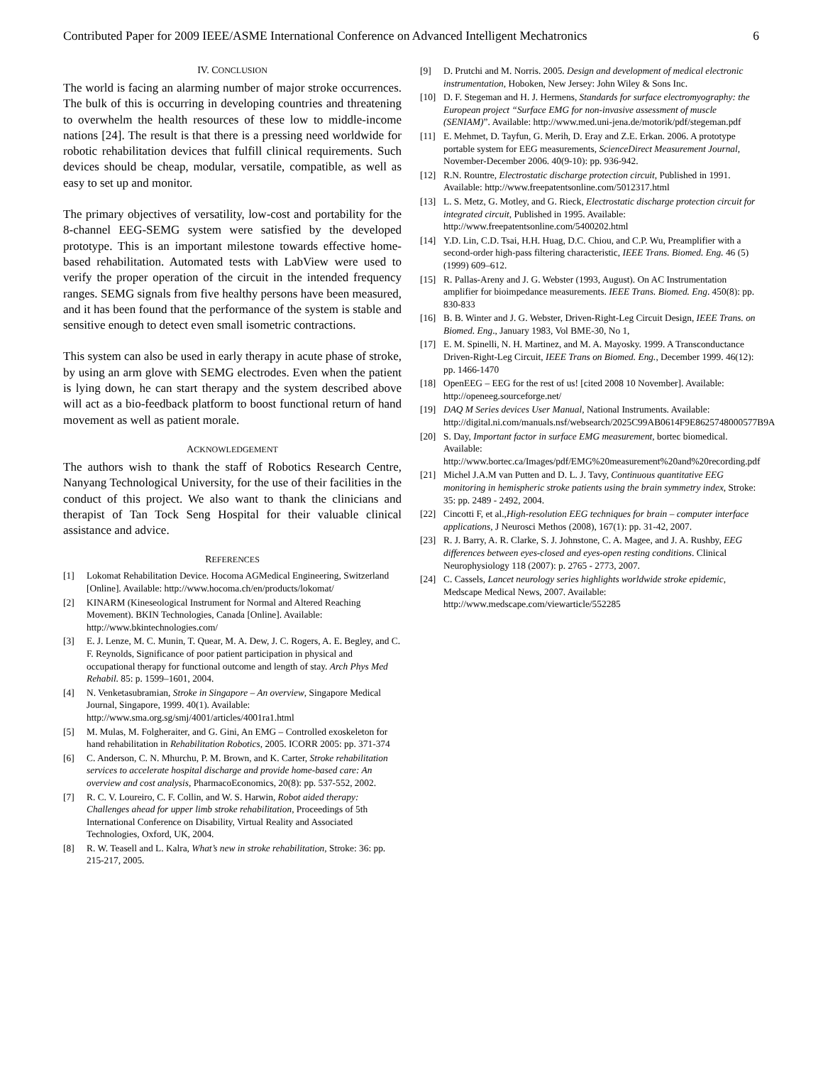Contributed Paper for 2009 IEEE/ASME International Conference on Advanced Intelligent Mechatronics 6
IV. CONCLUSION
The world is facing an alarming number of major stroke occurrences. The bulk of this is occurring in developing countries and threatening to overwhelm the health resources of these low to middle-income nations [24]. The result is that there is a pressing need worldwide for robotic rehabilitation devices that fulfill clinical requirements. Such devices should be cheap, modular, versatile, compatible, as well as easy to set up and monitor.
The primary objectives of versatility, low-cost and portability for the 8-channel EEG-SEMG system were satisfied by the developed prototype. This is an important milestone towards effective home-based rehabilitation. Automated tests with LabView were used to verify the proper operation of the circuit in the intended frequency ranges. SEMG signals from five healthy persons have been measured, and it has been found that the performance of the system is stable and sensitive enough to detect even small isometric contractions.
This system can also be used in early therapy in acute phase of stroke, by using an arm glove with SEMG electrodes. Even when the patient is lying down, he can start therapy and the system described above will act as a bio-feedback platform to boost functional return of hand movement as well as patient morale.
ACKNOWLEDGEMENT
The authors wish to thank the staff of Robotics Research Centre, Nanyang Technological University, for the use of their facilities in the conduct of this project. We also want to thank the clinicians and therapist of Tan Tock Seng Hospital for their valuable clinical assistance and advice.
REFERENCES
[1] Lokomat Rehabilitation Device. Hocoma AGMedical Engineering, Switzerland [Online]. Available: http://www.hocoma.ch/en/products/lokomat/
[2] KINARM (Kineseological Instrument for Normal and Altered Reaching Movement). BKIN Technologies, Canada [Online]. Available: http://www.bkintechnologies.com/
[3] E. J. Lenze, M. C. Munin, T. Quear, M. A. Dew, J. C. Rogers, A. E. Begley, and C. F. Reynolds, Significance of poor patient participation in physical and occupational therapy for functional outcome and length of stay. Arch Phys Med Rehabil. 85: p. 1599–1601, 2004.
[4] N. Venketasubramian, Stroke in Singapore – An overview, Singapore Medical Journal, Singapore, 1999. 40(1). Available: http://www.sma.org.sg/smj/4001/articles/4001ra1.html
[5] M. Mulas, M. Folgheraiter, and G. Gini, An EMG – Controlled exoskeleton for hand rehabilitation in Rehabilitation Robotics, 2005. ICORR 2005: pp. 371-374
[6] C. Anderson, C. N. Mhurchu, P. M. Brown, and K. Carter, Stroke rehabilitation services to accelerate hospital discharge and provide home-based care: An overview and cost analysis, PharmacoEconomics, 20(8): pp. 537-552, 2002.
[7] R. C. V. Loureiro, C. F. Collin, and W. S. Harwin, Robot aided therapy: Challenges ahead for upper limb stroke rehabilitation, Proceedings of 5th International Conference on Disability, Virtual Reality and Associated Technologies, Oxford, UK, 2004.
[8] R. W. Teasell and L. Kalra, What’s new in stroke rehabilitation, Stroke: 36: pp. 215-217, 2005.
[9] D. Prutchi and M. Norris. 2005. Design and development of medical electronic instrumentation, Hoboken, New Jersey: John Wiley & Sons Inc.
[10] D. F. Stegeman and H. J. Hermens, Standards for surface electromyography: the European project “Surface EMG for non-invasive assessment of muscle (SENIAM)”. Available: http://www.med.uni-jena.de/motorik/pdf/stegeman.pdf
[11] E. Mehmet, D. Tayfun, G. Merih, D. Eray and Z.E. Erkan. 2006. A prototype portable system for EEG measurements, ScienceDirect Measurement Journal, November-December 2006. 40(9-10): pp. 936-942.
[12] R.N. Rountre, Electrostatic discharge protection circuit, Published in 1991. Available: http://www.freepatentsonline.com/5012317.html
[13] L. S. Metz, G. Motley, and G. Rieck, Electrostatic discharge protection circuit for integrated circuit, Published in 1995. Available: http://www.freepatentsonline.com/5400202.html
[14] Y.D. Lin, C.D. Tsai, H.H. Huag, D.C. Chiou, and C.P. Wu, Preamplifier with a second-order high-pass filtering characteristic, IEEE Trans. Biomed. Eng. 46 (5) (1999) 609–612.
[15] R. Pallas-Areny and J. G. Webster (1993, August). On AC Instrumentation amplifier for bioimpedance measurements. IEEE Trans. Biomed. Eng. 450(8): pp. 830-833
[16] B. B. Winter and J. G. Webster, Driven-Right-Leg Circuit Design, IEEE Trans. on Biomed. Eng., January 1983, Vol BME-30, No 1,
[17] E. M. Spinelli, N. H. Martinez, and M. A. Mayosky. 1999. A Transconductance Driven-Right-Leg Circuit, IEEE Trans on Biomed. Eng., December 1999. 46(12): pp. 1466-1470
[18] OpenEEG – EEG for the rest of us! [cited 2008 10 November]. Available: http://openeeg.sourceforge.net/
[19] DAQ M Series devices User Manual, National Instruments. Available: http://digital.ni.com/manuals.nsf/websearch/2025C99AB0614F9E8625748000577B9A
[20] S. Day, Important factor in surface EMG measurement, bortec biomedical. Available: http://www.bortec.ca/Images/pdf/EMG%20measurement%20and%20recording.pdf
[21] Michel J.A.M van Putten and D. L. J. Tavy, Continuous quantitative EEG monitoring in hemispheric stroke patients using the brain symmetry index, Stroke: 35: pp. 2489 - 2492, 2004.
[22] Cincotti F, et al.,High-resolution EEG techniques for brain – computer interface applications, J Neurosci Methos (2008), 167(1): pp. 31-42, 2007.
[23] R. J. Barry, A. R. Clarke, S. J. Johnstone, C. A. Magee, and J. A. Rushby, EEG differences between eyes-closed and eyes-open resting conditions. Clinical Neurophysiology 118 (2007): p. 2765 - 2773, 2007.
[24] C. Cassels, Lancet neurology series highlights worldwide stroke epidemic, Medscape Medical News, 2007. Available: http://www.medscape.com/viewarticle/552285